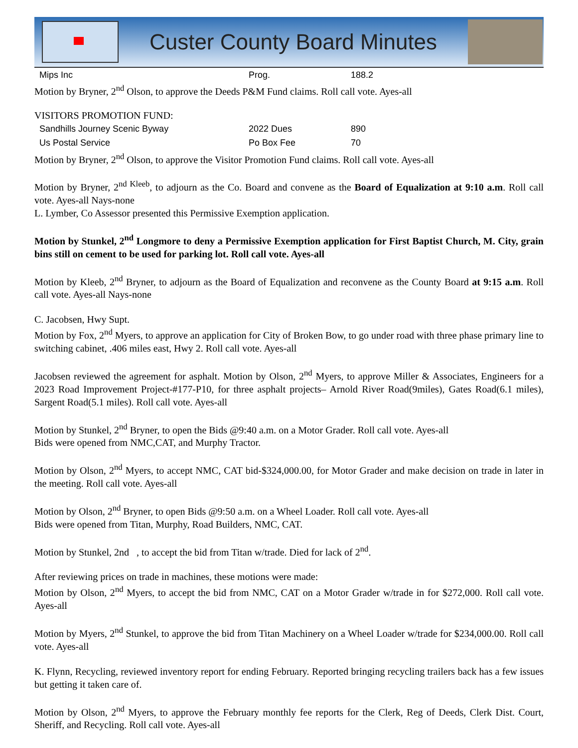Custer County Board Minutes
| Mips Inc | Prog. | 188.2 |
Motion by Bryner, 2<sup>nd</sup> Olson, to approve the Deeds P&M Fund claims. Roll call vote. Ayes-all
VISITORS PROMOTION FUND:
| Sandhills Journey Scenic Byway | 2022 Dues | 890 |
| Us Postal Service | Po Box Fee | 70 |
Motion by Bryner, 2<sup>nd</sup> Olson, to approve the Visitor Promotion Fund claims. Roll call vote. Ayes-all
Motion by Bryner, 2<sup>nd Kleeb</sup>, to adjourn as the Co. Board and convene as the Board of Equalization at 9:10 a.m. Roll call vote. Ayes-all Nays-none
L. Lymber, Co Assessor presented this Permissive Exemption application.
Motion by Stunkel, 2<sup>nd</sup> Longmore to deny a Permissive Exemption application for First Baptist Church, M. City, grain bins still on cement to be used for parking lot. Roll call vote. Ayes-all
Motion by Kleeb, 2<sup>nd</sup> Bryner, to adjourn as the Board of Equalization and reconvene as the County Board at 9:15 a.m. Roll call vote. Ayes-all Nays-none
C. Jacobsen, Hwy Supt.
Motion by Fox, 2<sup>nd</sup> Myers, to approve an application for City of Broken Bow, to go under road with three phase primary line to switching cabinet, .406 miles east, Hwy 2. Roll call vote. Ayes-all
Jacobsen reviewed the agreement for asphalt. Motion by Olson, 2<sup>nd</sup> Myers, to approve Miller & Associates, Engineers for a 2023 Road Improvement Project-#177-P10, for three asphalt projects– Arnold River Road(9miles), Gates Road(6.1 miles), Sargent Road(5.1 miles). Roll call vote. Ayes-all
Motion by Stunkel, 2<sup>nd</sup> Bryner, to open the Bids @9:40 a.m. on a Motor Grader. Roll call vote. Ayes-all
Bids were opened from NMC,CAT, and Murphy Tractor.
Motion by Olson, 2<sup>nd</sup> Myers, to accept NMC, CAT bid-$324,000.00, for Motor Grader and make decision on trade in later in the meeting. Roll call vote. Ayes-all
Motion by Olson, 2<sup>nd</sup> Bryner, to open Bids @9:50 a.m. on a Wheel Loader. Roll call vote. Ayes-all
Bids were opened from Titan, Murphy, Road Builders, NMC, CAT.
Motion by Stunkel, 2nd , to accept the bid from Titan w/trade. Died for lack of 2<sup>nd</sup>.
After reviewing prices on trade in machines, these motions were made:
Motion by Olson, 2<sup>nd</sup> Myers, to accept the bid from NMC, CAT on a Motor Grader w/trade in for $272,000. Roll call vote. Ayes-all
Motion by Myers, 2<sup>nd</sup> Stunkel, to approve the bid from Titan Machinery on a Wheel Loader w/trade for $234,000.00. Roll call vote. Ayes-all
K. Flynn, Recycling, reviewed inventory report for ending February. Reported bringing recycling trailers back has a few issues but getting it taken care of.
Motion by Olson, 2<sup>nd</sup> Myers, to approve the February monthly fee reports for the Clerk, Reg of Deeds, Clerk Dist. Court, Sheriff, and Recycling. Roll call vote. Ayes-all